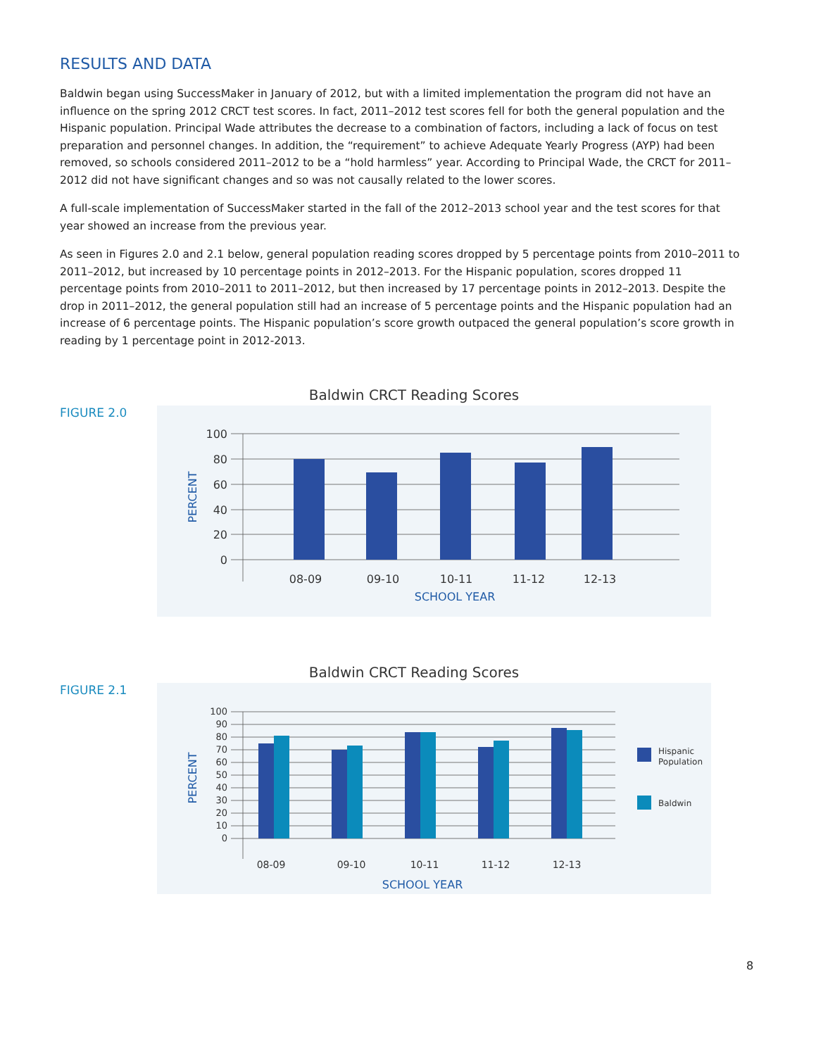RESULTS AND DATA
Baldwin began using SuccessMaker in January of 2012, but with a limited implementation the program did not have an influence on the spring 2012 CRCT test scores. In fact, 2011–2012 test scores fell for both the general population and the Hispanic population. Principal Wade attributes the decrease to a combination of factors, including a lack of focus on test preparation and personnel changes. In addition, the “requirement” to achieve Adequate Yearly Progress (AYP) had been removed, so schools considered 2011–2012 to be a “hold harmless” year. According to Principal Wade, the CRCT for 2011–2012 did not have significant changes and so was not causally related to the lower scores.
A full-scale implementation of SuccessMaker started in the fall of the 2012–2013 school year and the test scores for that year showed an increase from the previous year.
As seen in Figures 2.0 and 2.1 below, general population reading scores dropped by 5 percentage points from 2010–2011 to 2011–2012, but increased by 10 percentage points in 2012–2013. For the Hispanic population, scores dropped 11 percentage points from 2010–2011 to 2011–2012, but then increased by 17 percentage points in 2012–2013. Despite the drop in 2011–2012, the general population still had an increase of 5 percentage points and the Hispanic population had an increase of 6 percentage points. The Hispanic population’s score growth outpaced the general population’s score growth in reading by 1 percentage point in 2012-2013.
FIGURE 2.0
Baldwin CRCT Reading Scores
100
80
60
40
20
0
PERCENT
08-09
09-10
10-11
11-12
12-13
SCHOOL YEAR
FIGURE 2.1
Baldwin CRCT Reading Scores
100
90
80
70
60
50
40
30
20
10
0
PERCENT
08-09
09-10
10-11
11-12
12-13
SCHOOL YEAR
Hispanic
Population
Baldwin
8